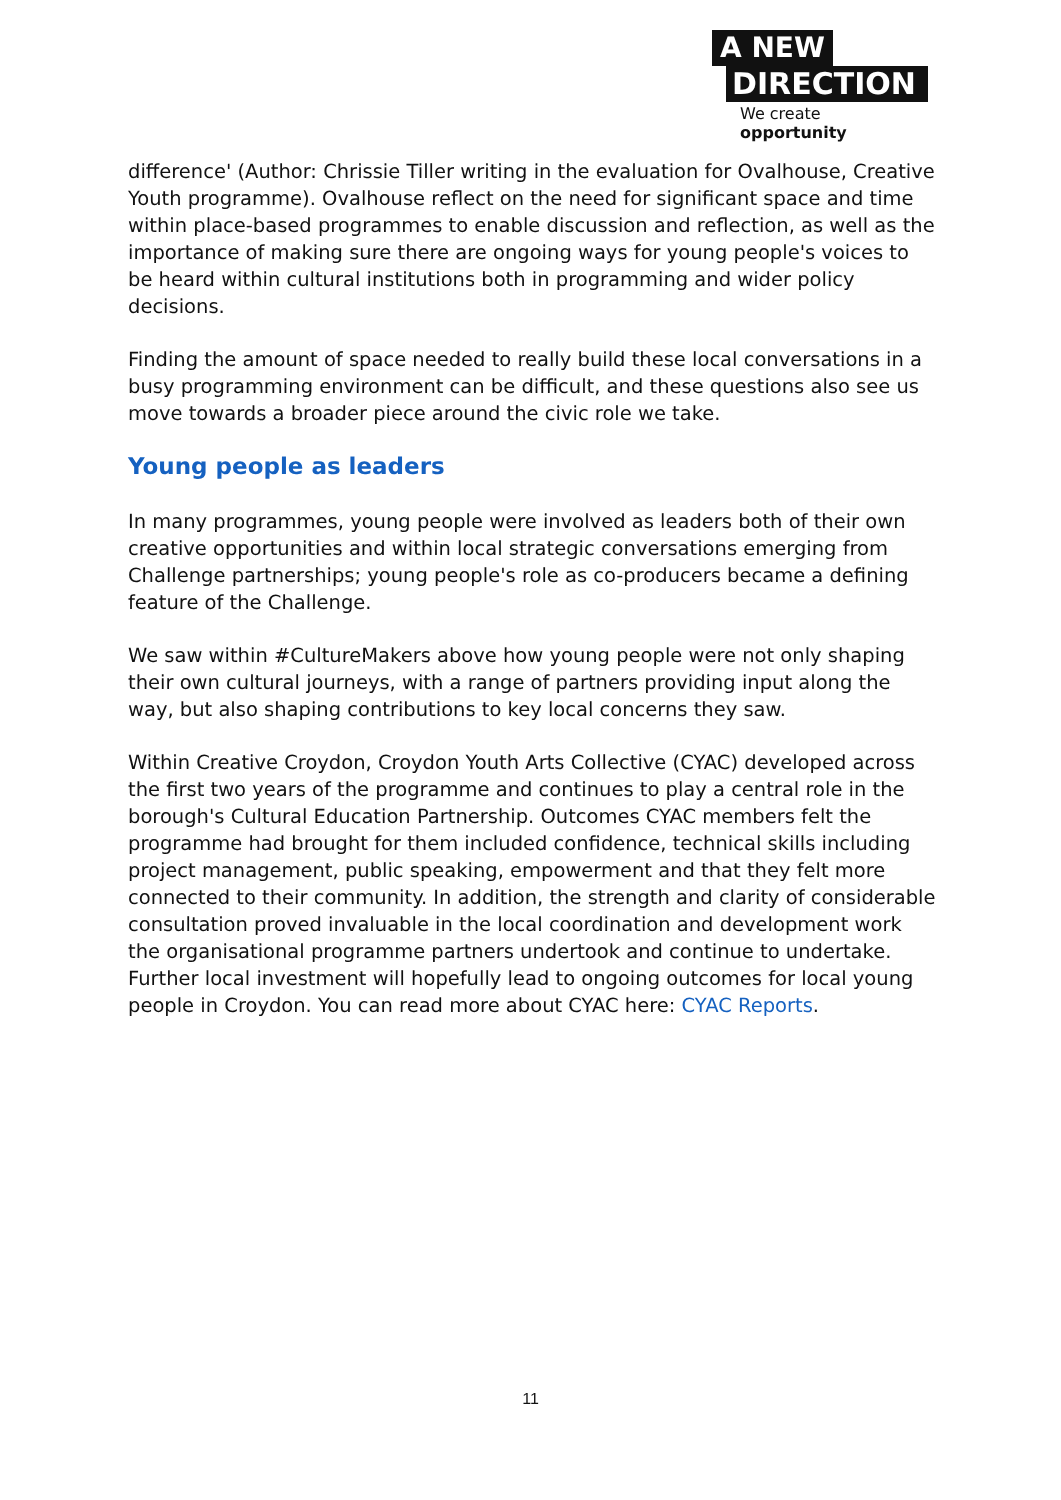A NEW
DIRECTION
We create opportunity
difference' (Author: Chrissie Tiller writing in the evaluation for Ovalhouse, Creative Youth programme). Ovalhouse reflect on the need for significant space and time within place-based programmes to enable discussion and reflection, as well as the importance of making sure there are ongoing ways for young people's voices to be heard within cultural institutions both in programming and wider policy decisions.
Finding the amount of space needed to really build these local conversations in a busy programming environment can be difficult, and these questions also see us move towards a broader piece around the civic role we take.
Young people as leaders
In many programmes, young people were involved as leaders both of their own creative opportunities and within local strategic conversations emerging from Challenge partnerships; young people's role as co-producers became a defining feature of the Challenge.
We saw within #CultureMakers above how young people were not only shaping their own cultural journeys, with a range of partners providing input along the way, but also shaping contributions to key local concerns they saw.
Within Creative Croydon, Croydon Youth Arts Collective (CYAC) developed across the first two years of the programme and continues to play a central role in the borough's Cultural Education Partnership. Outcomes CYAC members felt the programme had brought for them included confidence, technical skills including project management, public speaking, empowerment and that they felt more connected to their community. In addition, the strength and clarity of considerable consultation proved invaluable in the local coordination and development work the organisational programme partners undertook and continue to undertake. Further local investment will hopefully lead to ongoing outcomes for local young people in Croydon. You can read more about CYAC here: CYAC Reports.
11